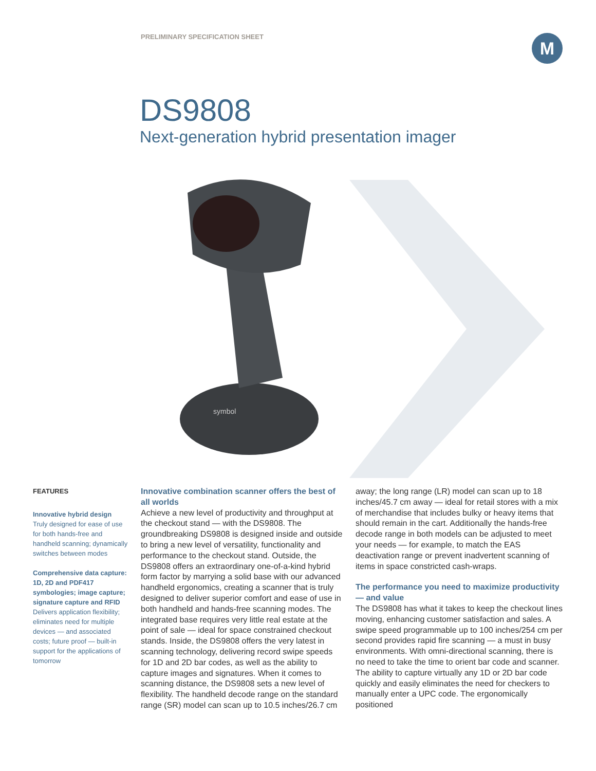PRELIMINARY SPECIFICATION SHEET
M
DS9808
Next-generation hybrid presentation imager
symbol
FEATURES
Innovative hybrid design
Truly designed for ease of use for both hands-free and handheld scanning; dynamically switches between modes
Comprehensive data capture: 1D, 2D and PDF417 symbologies; image capture; signature capture and RFID
Delivers application flexibility; eliminates need for multiple devices — and associated costs; future proof — built-in support for the applications of tomorrow
Innovative combination scanner offers the best of all worlds
Achieve a new level of productivity and throughput at the checkout stand — with the DS9808. The groundbreaking DS9808 is designed inside and outside to bring a new level of versatility, functionality and performance to the checkout stand. Outside, the DS9808 offers an extraordinary one-of-a-kind hybrid form factor by marrying a solid base with our advanced handheld ergonomics, creating a scanner that is truly designed to deliver superior comfort and ease of use in both handheld and hands-free scanning modes. The integrated base requires very little real estate at the point of sale — ideal for space constrained checkout stands. Inside, the DS9808 offers the very latest in scanning technology, delivering record swipe speeds for 1D and 2D bar codes, as well as the ability to capture images and signatures. When it comes to scanning distance, the DS9808 sets a new level of flexibility. The handheld decode range on the standard range (SR) model can scan up to 10.5 inches/26.7 cm
away; the long range (LR) model can scan up to 18 inches/45.7 cm away — ideal for retail stores with a mix of merchandise that includes bulky or heavy items that should remain in the cart. Additionally the hands-free decode range in both models can be adjusted to meet your needs — for example, to match the EAS deactivation range or prevent inadvertent scanning of items in space constricted cash-wraps.
The performance you need to maximize productivity — and value
The DS9808 has what it takes to keep the checkout lines moving, enhancing customer satisfaction and sales. A swipe speed programmable up to 100 inches/254 cm per second provides rapid fire scanning — a must in busy environments. With omni-directional scanning, there is no need to take the time to orient bar code and scanner. The ability to capture virtually any 1D or 2D bar code quickly and easily eliminates the need for checkers to manually enter a UPC code. The ergonomically positioned